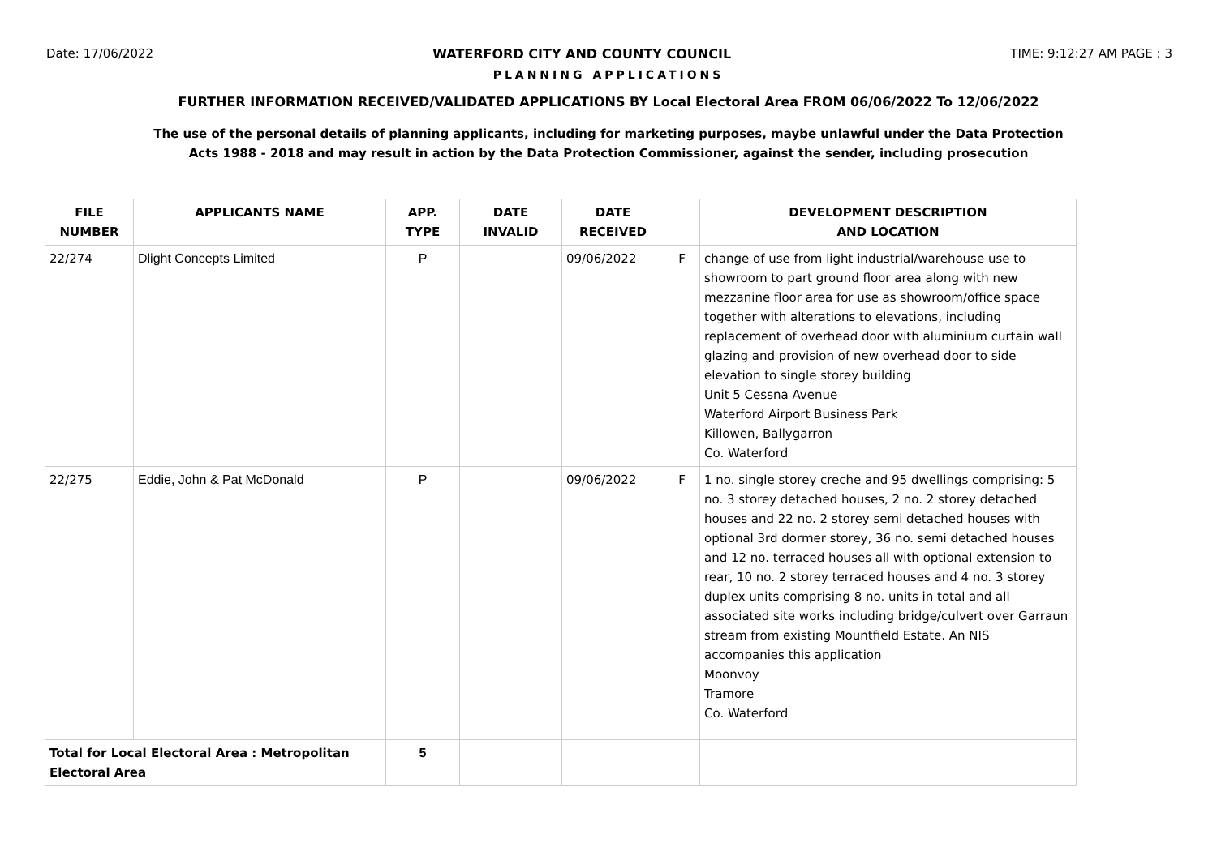Date: 17/06/2022 WATERFORD CITY AND COUNTY COUNCIL TIME: 9:12:27 AM PAGE : 3
PLANNING APPLICATIONS
FURTHER INFORMATION RECEIVED/VALIDATED APPLICATIONS BY Local Electoral Area FROM 06/06/2022 To 12/06/2022
The use of the personal details of planning applicants, including for marketing purposes, maybe unlawful under the Data Protection
Acts 1988 - 2018 and may result in action by the Data Protection Commissioner, against the sender, including prosecution
| FILE NUMBER | APPLICANTS NAME | APP. TYPE | DATE INVALID | DATE RECEIVED | | DEVELOPMENT DESCRIPTION AND LOCATION |
| --- | --- | --- | --- | --- | --- | --- |
| 22/274 | Dlight Concepts Limited | P | | 09/06/2022 | F | change of use from light industrial/warehouse use to showroom to part ground floor area along with new mezzanine floor area for use as showroom/office space together with alterations to elevations, including replacement of overhead door with aluminium curtain wall glazing and provision of new overhead door to side elevation to single storey building Unit 5 Cessna Avenue Waterford Airport Business Park Killowen, Ballygarron Co. Waterford |
| 22/275 | Eddie, John & Pat McDonald | P | | 09/06/2022 | F | 1 no. single storey creche and 95 dwellings comprising: 5 no. 3 storey detached houses, 2 no. 2 storey detached houses and 22 no. 2 storey semi detached houses with optional 3rd dormer storey, 36 no. semi detached houses and 12 no. terraced houses all with optional extension to rear, 10 no. 2 storey terraced houses and 4 no. 3 storey duplex units comprising 8 no. units in total and all associated site works including bridge/culvert over Garraun stream from existing Mountfield Estate. An NIS accompanies this application Moonvoy Tramore Co. Waterford |
| Total for Local Electoral Area : Metropolitan Electoral Area | | 5 | | | | |